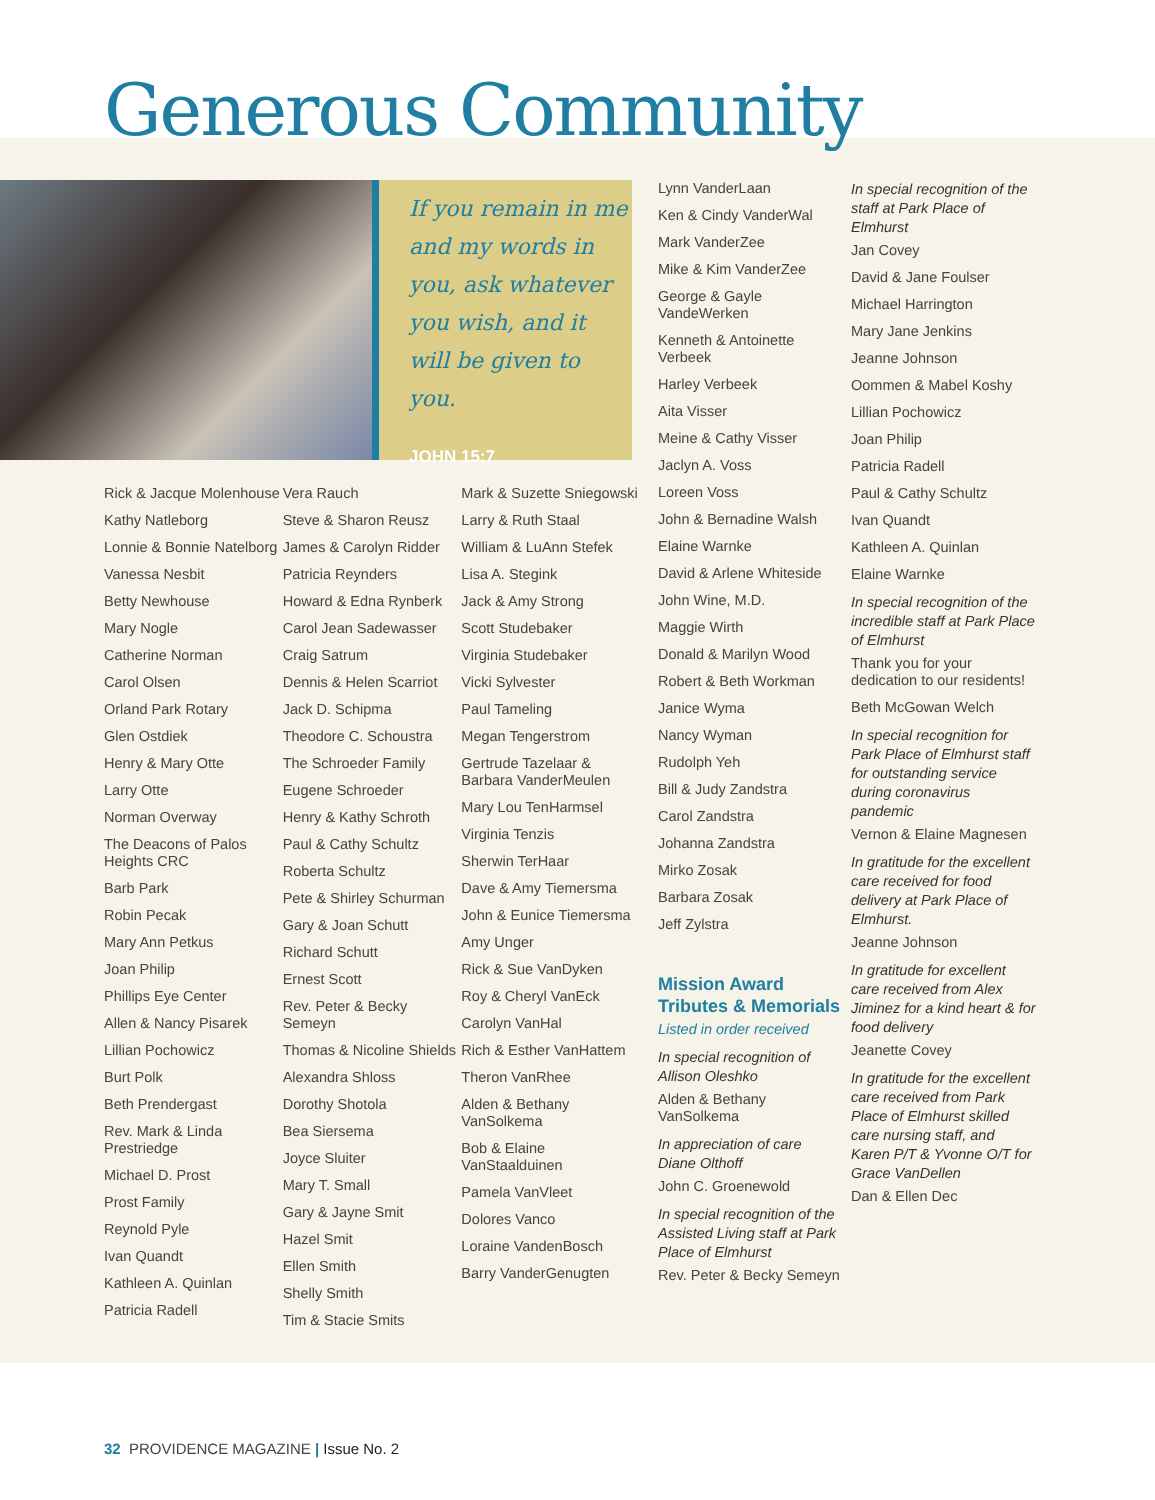Generous Community
If you remain in me and my words in you, ask whatever you wish, and it will be given to you.
JOHN 15:7
Rick & Jacque Molenhouse
Kathy Natleborg
Lonnie & Bonnie Natelborg
Vanessa Nesbit
Betty Newhouse
Mary Nogle
Catherine Norman
Carol Olsen
Orland Park Rotary
Glen Ostdiek
Henry & Mary Otte
Larry Otte
Norman Overway
The Deacons of Palos Heights CRC
Barb Park
Robin Pecak
Mary Ann Petkus
Joan Philip
Phillips Eye Center
Allen & Nancy Pisarek
Lillian Pochowicz
Burt Polk
Beth Prendergast
Rev. Mark & Linda Prestriedge
Michael D. Prost
Prost Family
Reynold Pyle
Ivan Quandt
Kathleen A. Quinlan
Patricia Radell
Vera Rauch
Steve & Sharon Reusz
James & Carolyn Ridder
Patricia Reynders
Howard & Edna Rynberk
Carol Jean Sadewasser
Craig Satrum
Dennis & Helen Scarriot
Jack D. Schipma
Theodore C. Schoustra
The Schroeder Family
Eugene Schroeder
Henry & Kathy Schroth
Paul & Cathy Schultz
Roberta Schultz
Pete & Shirley Schurman
Gary & Joan Schutt
Richard Schutt
Ernest Scott
Rev. Peter & Becky Semeyn
Thomas & Nicoline Shields
Alexandra Shloss
Dorothy Shotola
Bea Siersema
Joyce Sluiter
Mary T. Small
Gary & Jayne Smit
Hazel Smit
Ellen Smith
Shelly Smith
Tim & Stacie Smits
Mark & Suzette Sniegowski
Larry & Ruth Staal
William & LuAnn Stefek
Lisa A. Stegink
Jack & Amy Strong
Scott Studebaker
Virginia Studebaker
Vicki Sylvester
Paul Tameling
Megan Tengerstrom
Gertrude Tazelaar & Barbara VanderMeulen
Mary Lou TenHarmsel
Virginia Tenzis
Sherwin TerHaar
Dave & Amy Tiemersma
John & Eunice Tiemersma
Amy Unger
Rick & Sue VanDyken
Roy & Cheryl VanEck
Carolyn VanHal
Rich & Esther VanHattem
Theron VanRhee
Alden & Bethany VanSolkema
Bob & Elaine VanStaalduinen
Pamela VanVleet
Dolores Vanco
Loraine VandenBosch
Barry VanderGenugten
Lynn VanderLaan
Ken & Cindy VanderWal
Mark VanderZee
Mike & Kim VanderZee
George & Gayle VandeWerken
Kenneth & Antoinette Verbeek
Harley Verbeek
Aita Visser
Meine & Cathy Visser
Jaclyn A. Voss
Loreen Voss
John & Bernadine Walsh
Elaine Warnke
David & Arlene Whiteside
John Wine, M.D.
Maggie Wirth
Donald & Marilyn Wood
Robert & Beth Workman
Janice Wyma
Nancy Wyman
Rudolph Yeh
Bill & Judy Zandstra
Carol Zandstra
Johanna Zandstra
Mirko Zosak
Barbara Zosak
Jeff Zylstra
Mission Award Tributes & Memorials
Listed in order received
In special recognition of Allison Oleshko
Alden & Bethany VanSolkema
In appreciation of care Diane Olthoff
John C. Groenewold
In special recognition of the Assisted Living staff at Park Place of Elmhurst
Rev. Peter & Becky Semeyn
In special recognition of the staff at Park Place of Elmhurst
Jan Covey
David & Jane Foulser
Michael Harrington
Mary Jane Jenkins
Jeanne Johnson
Oommen & Mabel Koshy
Lillian Pochowicz
Joan Philip
Patricia Radell
Paul & Cathy Schultz
Ivan Quandt
Kathleen A. Quinlan
Elaine Warnke
In special recognition of the incredible staff at Park Place of Elmhurst
Thank you for your dedication to our residents!
Beth McGowan Welch
In special recognition for Park Place of Elmhurst staff for outstanding service during coronavirus pandemic
Vernon & Elaine Magnesen
In gratitude for the excellent care received for food delivery at Park Place of Elmhurst.
Jeanne Johnson
In gratitude for excellent care received from Alex Jiminez for a kind heart & for food delivery
Jeanette Covey
In gratitude for the excellent care received from Park Place of Elmhurst skilled care nursing staff, and Karen P/T & Yvonne O/T for Grace VanDellen
Dan & Ellen Dec
32 PROVIDENCE MAGAZINE | Issue No. 2